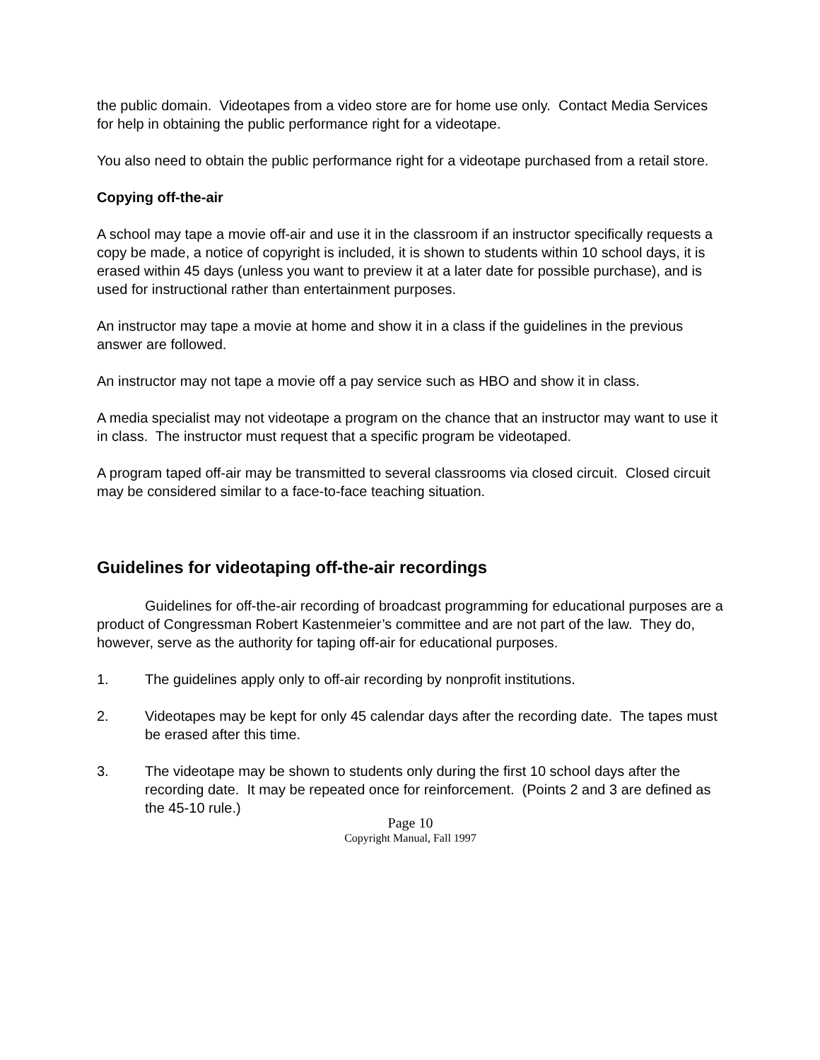the public domain. Videotapes from a video store are for home use only. Contact Media Services for help in obtaining the public performance right for a videotape.
You also need to obtain the public performance right for a videotape purchased from a retail store.
Copying off-the-air
A school may tape a movie off-air and use it in the classroom if an instructor specifically requests a copy be made, a notice of copyright is included, it is shown to students within 10 school days, it is erased within 45 days (unless you want to preview it at a later date for possible purchase), and is used for instructional rather than entertainment purposes.
An instructor may tape a movie at home and show it in a class if the guidelines in the previous answer are followed.
An instructor may not tape a movie off a pay service such as HBO and show it in class.
A media specialist may not videotape a program on the chance that an instructor may want to use it in class. The instructor must request that a specific program be videotaped.
A program taped off-air may be transmitted to several classrooms via closed circuit. Closed circuit may be considered similar to a face-to-face teaching situation.
Guidelines for videotaping off-the-air recordings
Guidelines for off-the-air recording of broadcast programming for educational purposes are a product of Congressman Robert Kastenmeier’s committee and are not part of the law. They do, however, serve as the authority for taping off-air for educational purposes.
1. The guidelines apply only to off-air recording by nonprofit institutions.
2. Videotapes may be kept for only 45 calendar days after the recording date. The tapes must be erased after this time.
3. The videotape may be shown to students only during the first 10 school days after the recording date. It may be repeated once for reinforcement. (Points 2 and 3 are defined as the 45-10 rule.)
Page 10
Copyright Manual, Fall 1997